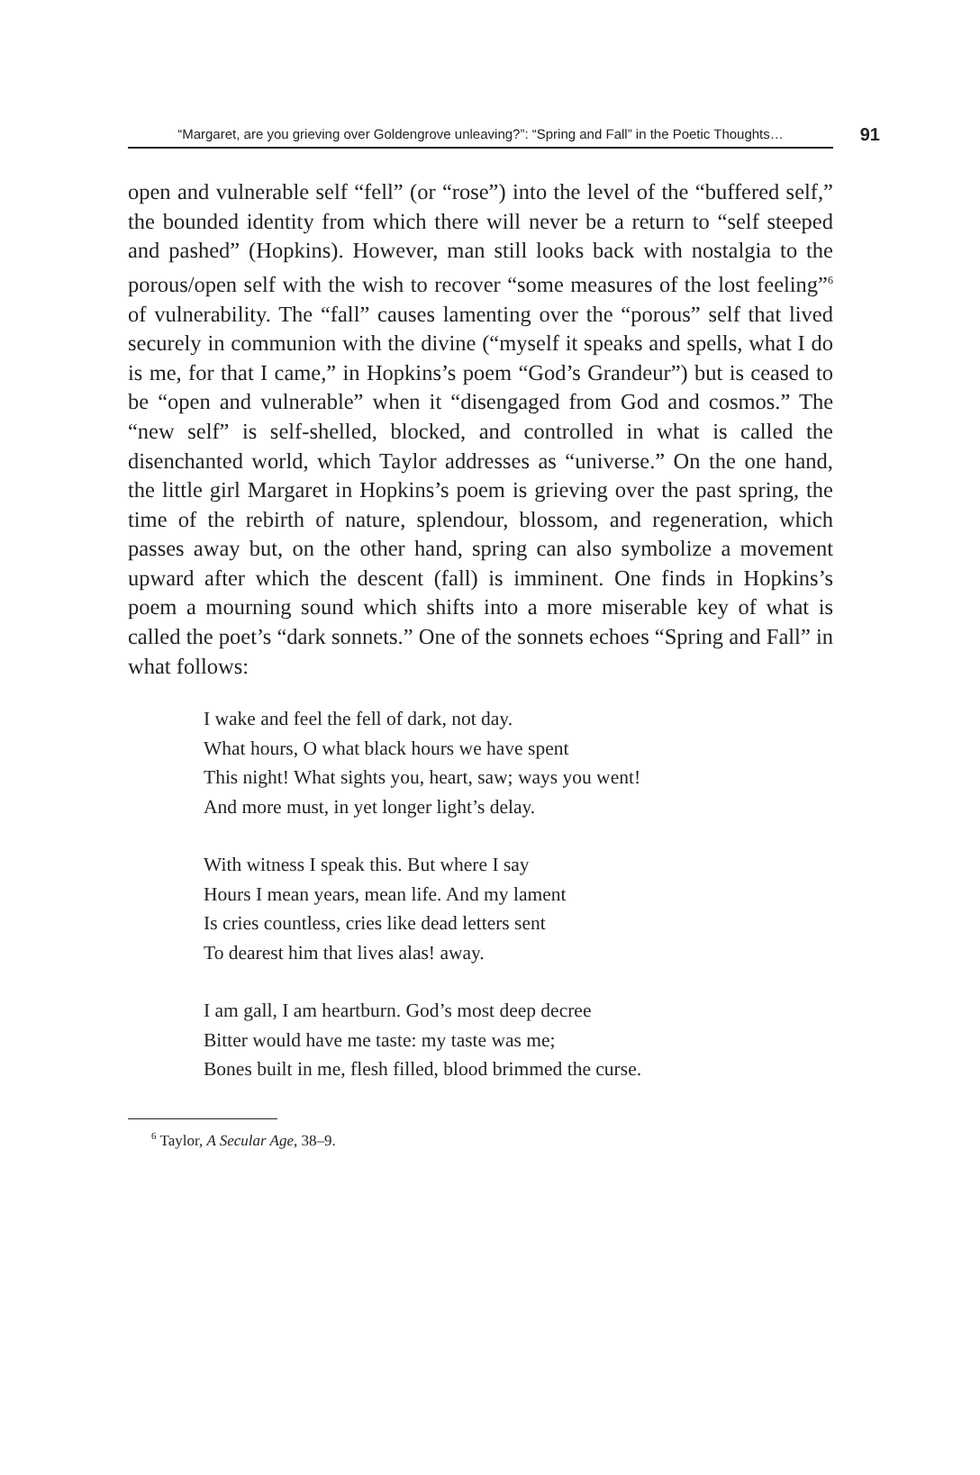“Margaret, are you grieving over Goldengrove unleaving?”: “Spring and Fall” in the Poetic Thoughts…
91
open and vulnerable self “fell” (or “rose”) into the level of the “buffered self,” the bounded identity from which there will never be a return to “self steeped and pashed” (Hopkins). However, man still looks back with nostalgia to the porous/open self with the wish to recover “some measures of the lost feeling”<sup>6</sup> of vulnerability. The “fall” causes lamenting over the “porous” self that lived securely in communion with the divine (“myself it speaks and spells, what I do is me, for that I came,” in Hopkins’s poem “God’s Grandeur”) but is ceased to be “open and vulnerable” when it “disengaged from God and cosmos.” The “new self” is self-shelled, blocked, and controlled in what is called the disenchanted world, which Taylor addresses as “universe.” On the one hand, the little girl Margaret in Hopkins’s poem is grieving over the past spring, the time of the rebirth of nature, splendour, blossom, and regeneration, which passes away but, on the other hand, spring can also symbolize a movement upward after which the descent (fall) is imminent. One finds in Hopkins’s poem a mourning sound which shifts into a more miserable key of what is called the poet’s “dark sonnets.” One of the sonnets echoes “Spring and Fall” in what follows:
I wake and feel the fell of dark, not day.
What hours, O what black hours we have spent
This night! What sights you, heart, saw; ways you went!
And more must, in yet longer light’s delay.
With witness I speak this. But where I say
Hours I mean years, mean life. And my lament
Is cries countless, cries like dead letters sent
To dearest him that lives alas! away.
I am gall, I am heartburn. God’s most deep decree
Bitter would have me taste: my taste was me;
Bones built in me, flesh filled, blood brimmed the curse.
<sup>6</sup> Taylor, A Secular Age, 38–9.